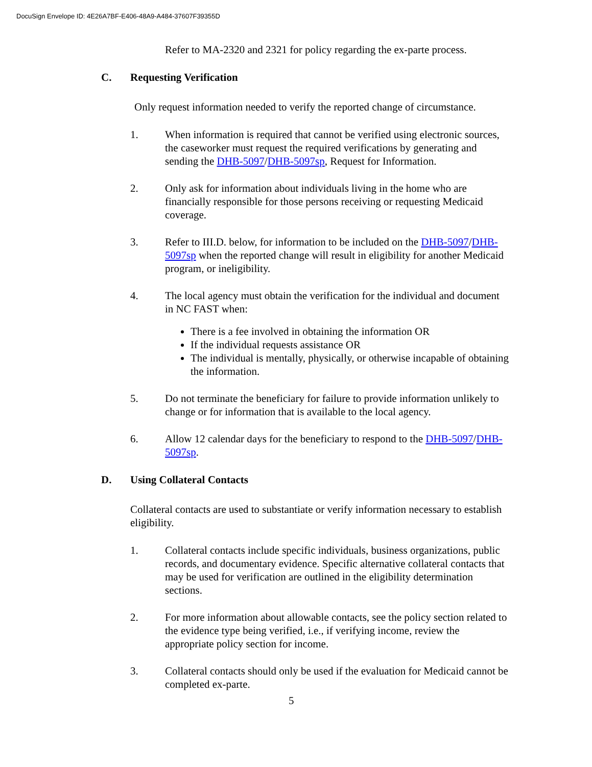DocuSign Envelope ID: 4E26A7BF-E406-48A9-A484-37607F39355D
Refer to MA-2320 and 2321 for policy regarding the ex-parte process.
C. Requesting Verification
Only request information needed to verify the reported change of circumstance.
1. When information is required that cannot be verified using electronic sources, the caseworker must request the required verifications by generating and sending the DHB-5097/DHB-5097sp, Request for Information.
2. Only ask for information about individuals living in the home who are financially responsible for those persons receiving or requesting Medicaid coverage.
3. Refer to III.D. below, for information to be included on the DHB-5097/DHB-5097sp when the reported change will result in eligibility for another Medicaid program, or ineligibility.
4. The local agency must obtain the verification for the individual and document in NC FAST when:
There is a fee involved in obtaining the information OR
If the individual requests assistance OR
The individual is mentally, physically, or otherwise incapable of obtaining the information.
5. Do not terminate the beneficiary for failure to provide information unlikely to change or for information that is available to the local agency.
6. Allow 12 calendar days for the beneficiary to respond to the DHB-5097/DHB-5097sp.
D. Using Collateral Contacts
Collateral contacts are used to substantiate or verify information necessary to establish eligibility.
1. Collateral contacts include specific individuals, business organizations, public records, and documentary evidence. Specific alternative collateral contacts that may be used for verification are outlined in the eligibility determination sections.
2. For more information about allowable contacts, see the policy section related to the evidence type being verified, i.e., if verifying income, review the appropriate policy section for income.
3. Collateral contacts should only be used if the evaluation for Medicaid cannot be completed ex-parte.
5